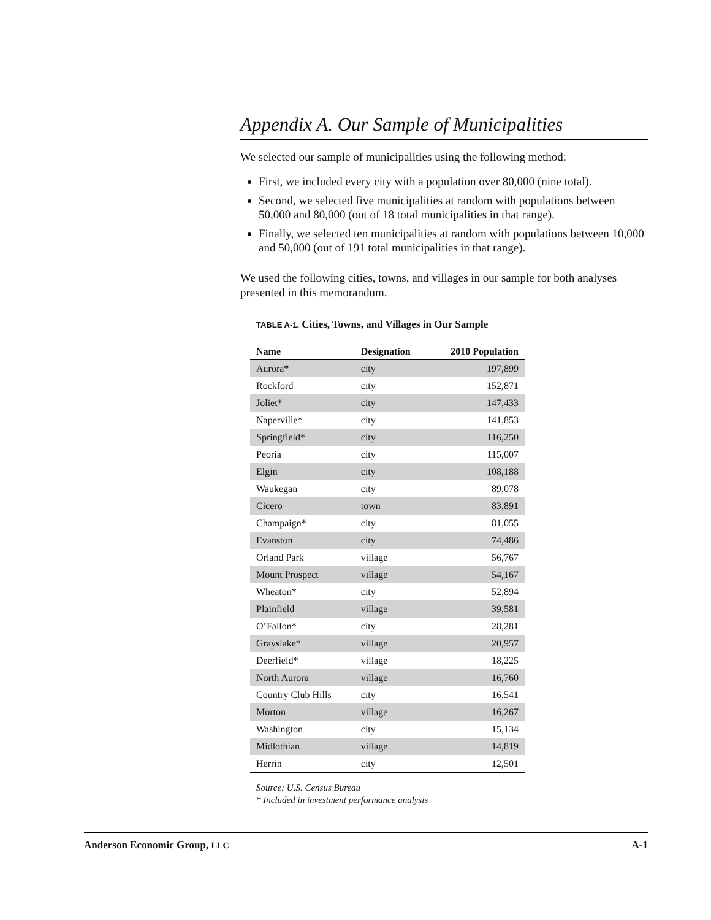Appendix A. Our Sample of Municipalities
We selected our sample of municipalities using the following method:
First, we included every city with a population over 80,000 (nine total).
Second, we selected five municipalities at random with populations between 50,000 and 80,000 (out of 18 total municipalities in that range).
Finally, we selected ten municipalities at random with populations between 10,000 and 50,000 (out of 191 total municipalities in that range).
We used the following cities, towns, and villages in our sample for both analyses presented in this memorandum.
TABLE A-1. Cities, Towns, and Villages in Our Sample
| Name | Designation | 2010 Population |
| --- | --- | --- |
| Aurora* | city | 197,899 |
| Rockford | city | 152,871 |
| Joliet* | city | 147,433 |
| Naperville* | city | 141,853 |
| Springfield* | city | 116,250 |
| Peoria | city | 115,007 |
| Elgin | city | 108,188 |
| Waukegan | city | 89,078 |
| Cicero | town | 83,891 |
| Champaign* | city | 81,055 |
| Evanston | city | 74,486 |
| Orland Park | village | 56,767 |
| Mount Prospect | village | 54,167 |
| Wheaton* | city | 52,894 |
| Plainfield | village | 39,581 |
| O’Fallon* | city | 28,281 |
| Grayslake* | village | 20,957 |
| Deerfield* | village | 18,225 |
| North Aurora | village | 16,760 |
| Country Club Hills | city | 16,541 |
| Morton | village | 16,267 |
| Washington | city | 15,134 |
| Midlothian | village | 14,819 |
| Herrin | city | 12,501 |
Source: U.S. Census Bureau
* Included in investment performance analysis
Anderson Economic Group, LLC A-1